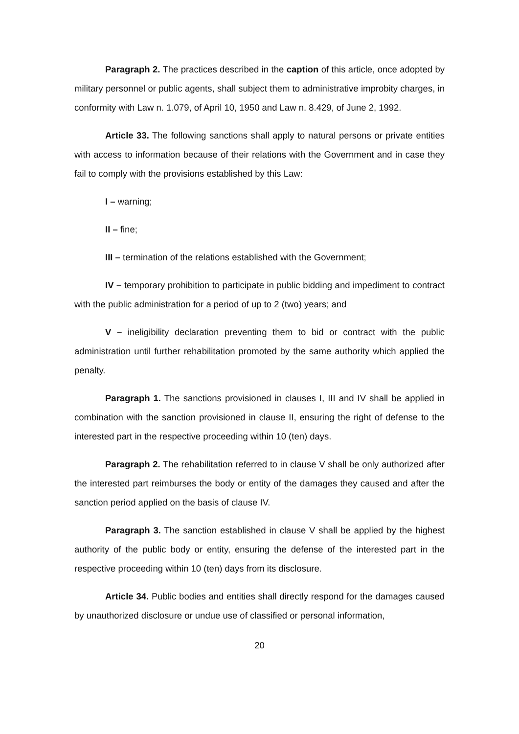Paragraph 2. The practices described in the caption of this article, once adopted by military personnel or public agents, shall subject them to administrative improbity charges, in conformity with Law n. 1.079, of April 10, 1950 and Law n. 8.429, of June 2, 1992.
Article 33. The following sanctions shall apply to natural persons or private entities with access to information because of their relations with the Government and in case they fail to comply with the provisions established by this Law:
I – warning;
II – fine;
III – termination of the relations established with the Government;
IV – temporary prohibition to participate in public bidding and impediment to contract with the public administration for a period of up to 2 (two) years; and
V – ineligibility declaration preventing them to bid or contract with the public administration until further rehabilitation promoted by the same authority which applied the penalty.
Paragraph 1. The sanctions provisioned in clauses I, III and IV shall be applied in combination with the sanction provisioned in clause II, ensuring the right of defense to the interested part in the respective proceeding within 10 (ten) days.
Paragraph 2. The rehabilitation referred to in clause V shall be only authorized after the interested part reimburses the body or entity of the damages they caused and after the sanction period applied on the basis of clause IV.
Paragraph 3. The sanction established in clause V shall be applied by the highest authority of the public body or entity, ensuring the defense of the interested part in the respective proceeding within 10 (ten) days from its disclosure.
Article 34. Public bodies and entities shall directly respond for the damages caused by unauthorized disclosure or undue use of classified or personal information,
20